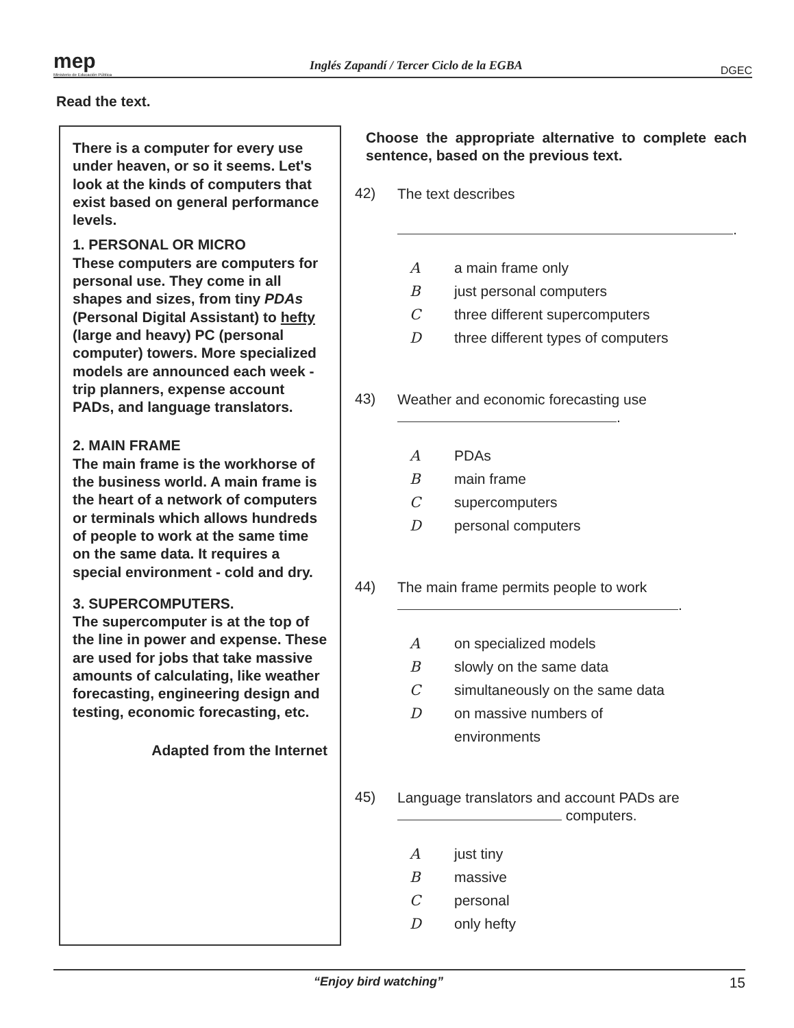mep
Ministerio de Educación Pública
Inglés Zapandí / Tercer Ciclo de la EGBA
DGEC
Read the text.
There is a computer for every use under heaven, or so it seems. Let's look at the kinds of computers that exist based on general performance levels.
1. PERSONAL OR MICRO
These computers are computers for personal use. They come in all shapes and sizes, from tiny PDAs (Personal Digital Assistant) to hefty (large and heavy) PC (personal computer) towers. More specialized models are announced each week - trip planners, expense account PADs, and language translators.
2. MAIN FRAME
The main frame is the workhorse of the business world. A main frame is the heart of a network of computers or terminals which allows hundreds of people to work at the same time on the same data. It requires a special environment - cold and dry.
3. SUPERCOMPUTERS.
The supercomputer is at the top of the line in power and expense. These are used for jobs that take massive amounts of calculating, like weather forecasting, engineering design and testing, economic forecasting, etc.
Adapted from the Internet
Choose the appropriate alternative to complete each sentence, based on the previous text.
42)
The text describes
.
Aa main frame only
Bjust personal computers
Cthree different supercomputers
Dthree different types of computers
43)
Weather and economic forecasting use
.
A PDAs
Bmain frame
Csupercomputers
Dpersonal computers
44)
The main frame permits people to work
.
Aon specialized models
Bslowly on the same data
Csimultaneously on the same data
Don massive numbers of
environments
45)
Language translators and account PADs are computers.
Ajust tiny
Bmassive
Cpersonal
Donly hefty
“Enjoy bird watching” 15